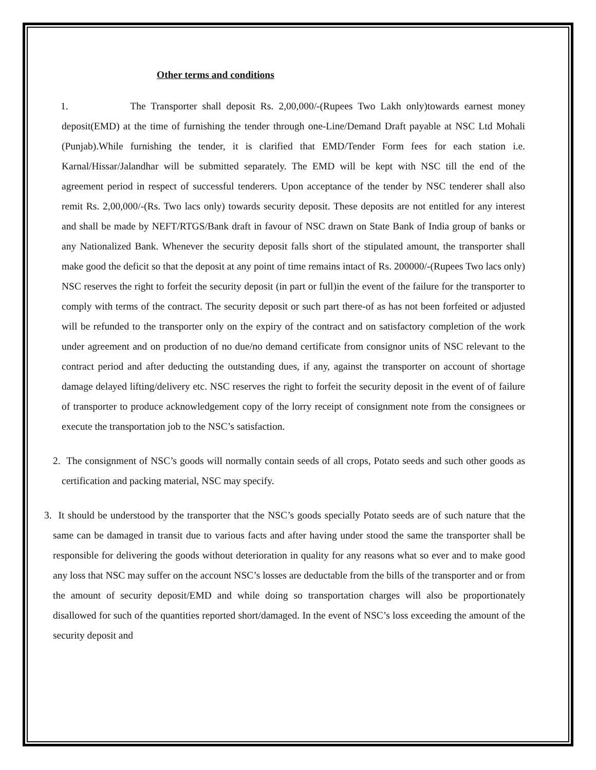Other terms and conditions
1. The Transporter shall deposit Rs. 2,00,000/-(Rupees Two Lakh only)towards earnest money deposit(EMD) at the time of furnishing the tender through one-Line/Demand Draft payable at NSC Ltd Mohali (Punjab).While furnishing the tender, it is clarified that EMD/Tender Form fees for each station i.e. Karnal/Hissar/Jalandhar will be submitted separately. The EMD will be kept with NSC till the end of the agreement period in respect of successful tenderers. Upon acceptance of the tender by NSC tenderer shall also remit Rs. 2,00,000/-(Rs. Two lacs only) towards security deposit. These deposits are not entitled for any interest and shall be made by NEFT/RTGS/Bank draft in favour of NSC drawn on State Bank of India group of banks or any Nationalized Bank. Whenever the security deposit falls short of the stipulated amount, the transporter shall make good the deficit so that the deposit at any point of time remains intact of Rs. 200000/-(Rupees Two lacs only) NSC reserves the right to forfeit the security deposit (in part or full)in the event of the failure for the transporter to comply with terms of the contract. The security deposit or such part there-of as has not been forfeited or adjusted will be refunded to the transporter only on the expiry of the contract and on satisfactory completion of the work under agreement and on production of no due/no demand certificate from consignor units of NSC relevant to the contract period and after deducting the outstanding dues, if any, against the transporter on account of shortage damage delayed lifting/delivery etc. NSC reserves the right to forfeit the security deposit in the event of of failure of transporter to produce acknowledgement copy of the lorry receipt of consignment note from the consignees or execute the transportation job to the NSC’s satisfaction.
2. The consignment of NSC’s goods will normally contain seeds of all crops, Potato seeds and such other goods as certification and packing material, NSC may specify.
3. It should be understood by the transporter that the NSC’s goods specially Potato seeds are of such nature that the same can be damaged in transit due to various facts and after having under stood the same the transporter shall be responsible for delivering the goods without deterioration in quality for any reasons what so ever and to make good any loss that NSC may suffer on the account NSC’s losses are deductable from the bills of the transporter and or from the amount of security deposit/EMD and while doing so transportation charges will also be proportionately disallowed for such of the quantities reported short/damaged. In the event of NSC’s loss exceeding the amount of the security deposit and